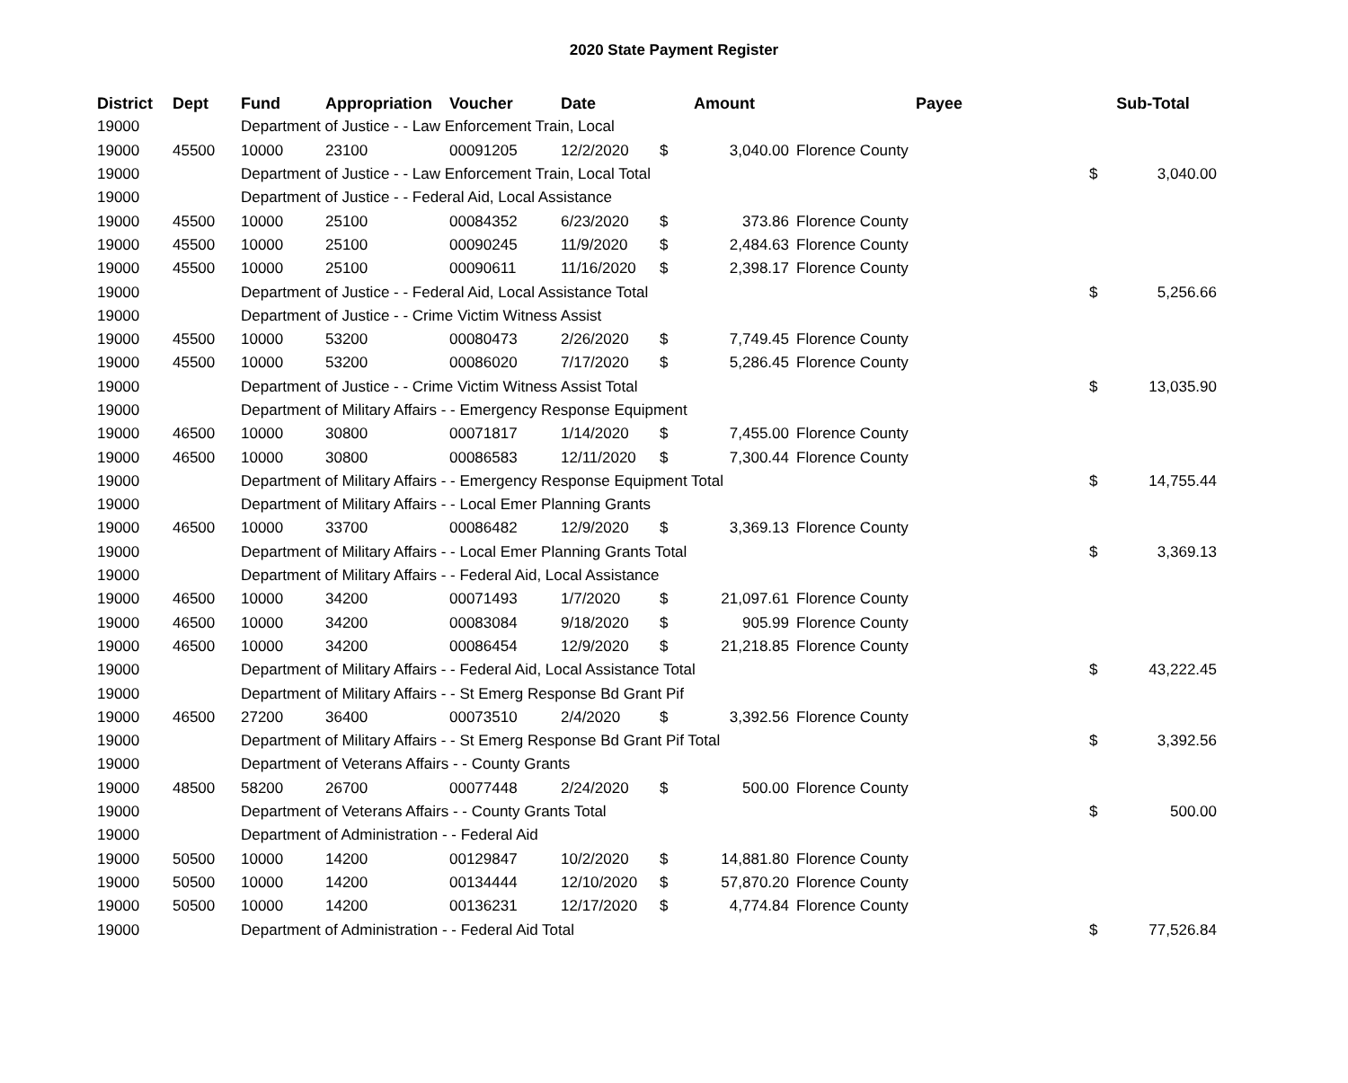2020 State Payment Register
| District | Dept | Fund | Appropriation | Voucher | Date | Amount | | Payee | Sub-Total | |
| --- | --- | --- | --- | --- | --- | --- | --- | --- | --- | --- |
| 19000 | | Department of Justice - - Law Enforcement Train, Local | | | | | | | | |
| 19000 | 45500 | 10000 | 23100 | 00091205 | 12/2/2020 | $ | 3,040.00 | Florence County | | |
| 19000 | | Department of Justice - - Law Enforcement Train, Local Total | | | | | | | $ | 3,040.00 |
| 19000 | | Department of Justice - - Federal Aid, Local Assistance | | | | | | | | |
| 19000 | 45500 | 10000 | 25100 | 00084352 | 6/23/2020 | $ | 373.86 | Florence County | | |
| 19000 | 45500 | 10000 | 25100 | 00090245 | 11/9/2020 | $ | 2,484.63 | Florence County | | |
| 19000 | 45500 | 10000 | 25100 | 00090611 | 11/16/2020 | $ | 2,398.17 | Florence County | | |
| 19000 | | Department of Justice - - Federal Aid, Local Assistance Total | | | | | | | $ | 5,256.66 |
| 19000 | | Department of Justice - - Crime Victim Witness Assist | | | | | | | | |
| 19000 | 45500 | 10000 | 53200 | 00080473 | 2/26/2020 | $ | 7,749.45 | Florence County | | |
| 19000 | 45500 | 10000 | 53200 | 00086020 | 7/17/2020 | $ | 5,286.45 | Florence County | | |
| 19000 | | Department of Justice - - Crime Victim Witness Assist Total | | | | | | | $ | 13,035.90 |
| 19000 | | Department of Military Affairs - - Emergency Response Equipment | | | | | | | | |
| 19000 | 46500 | 10000 | 30800 | 00071817 | 1/14/2020 | $ | 7,455.00 | Florence County | | |
| 19000 | 46500 | 10000 | 30800 | 00086583 | 12/11/2020 | $ | 7,300.44 | Florence County | | |
| 19000 | | Department of Military Affairs - - Emergency Response Equipment Total | | | | | | | $ | 14,755.44 |
| 19000 | | Department of Military Affairs - - Local Emer Planning Grants | | | | | | | | |
| 19000 | 46500 | 10000 | 33700 | 00086482 | 12/9/2020 | $ | 3,369.13 | Florence County | | |
| 19000 | | Department of Military Affairs - - Local Emer Planning Grants Total | | | | | | | $ | 3,369.13 |
| 19000 | | Department of Military Affairs - - Federal Aid, Local Assistance | | | | | | | | |
| 19000 | 46500 | 10000 | 34200 | 00071493 | 1/7/2020 | $ | 21,097.61 | Florence County | | |
| 19000 | 46500 | 10000 | 34200 | 00083084 | 9/18/2020 | $ | 905.99 | Florence County | | |
| 19000 | 46500 | 10000 | 34200 | 00086454 | 12/9/2020 | $ | 21,218.85 | Florence County | | |
| 19000 | | Department of Military Affairs - - Federal Aid, Local Assistance Total | | | | | | | $ | 43,222.45 |
| 19000 | | Department of Military Affairs - - St Emerg Response Bd Grant Pif | | | | | | | | |
| 19000 | 46500 | 27200 | 36400 | 00073510 | 2/4/2020 | $ | 3,392.56 | Florence County | | |
| 19000 | | Department of Military Affairs - - St Emerg Response Bd Grant Pif Total | | | | | | | $ | 3,392.56 |
| 19000 | | Department of Veterans Affairs - - County Grants | | | | | | | | |
| 19000 | 48500 | 58200 | 26700 | 00077448 | 2/24/2020 | $ | 500.00 | Florence County | | |
| 19000 | | Department of Veterans Affairs - - County Grants Total | | | | | | | $ | 500.00 |
| 19000 | | Department of Administration - - Federal Aid | | | | | | | | |
| 19000 | 50500 | 10000 | 14200 | 00129847 | 10/2/2020 | $ | 14,881.80 | Florence County | | |
| 19000 | 50500 | 10000 | 14200 | 00134444 | 12/10/2020 | $ | 57,870.20 | Florence County | | |
| 19000 | 50500 | 10000 | 14200 | 00136231 | 12/17/2020 | $ | 4,774.84 | Florence County | | |
| 19000 | | Department of Administration - - Federal Aid Total | | | | | | | $ | 77,526.84 |